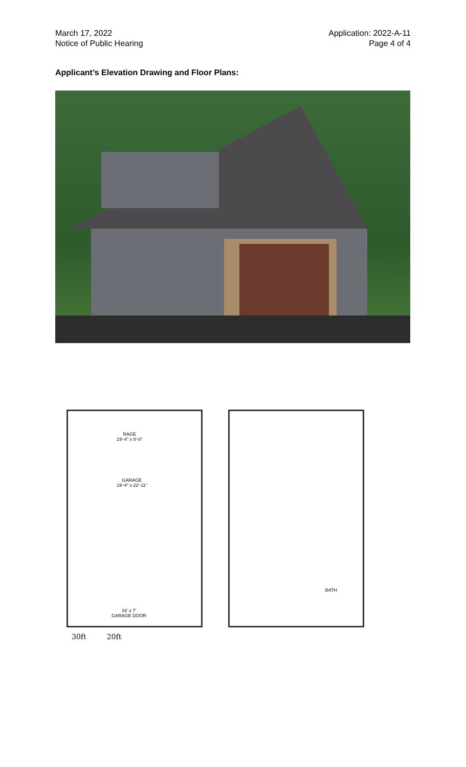March 17, 2022
Notice of Public Hearing
Application: 2022-A-11
Page 4 of 4
Applicant’s Elevation Drawing and Floor Plans:
RAGE
19'-4" x 8'-0"
GARAGE
19'-4" x 22'-11"
16' x 7'
GARAGE DOOR
BATH
30ft 20ft